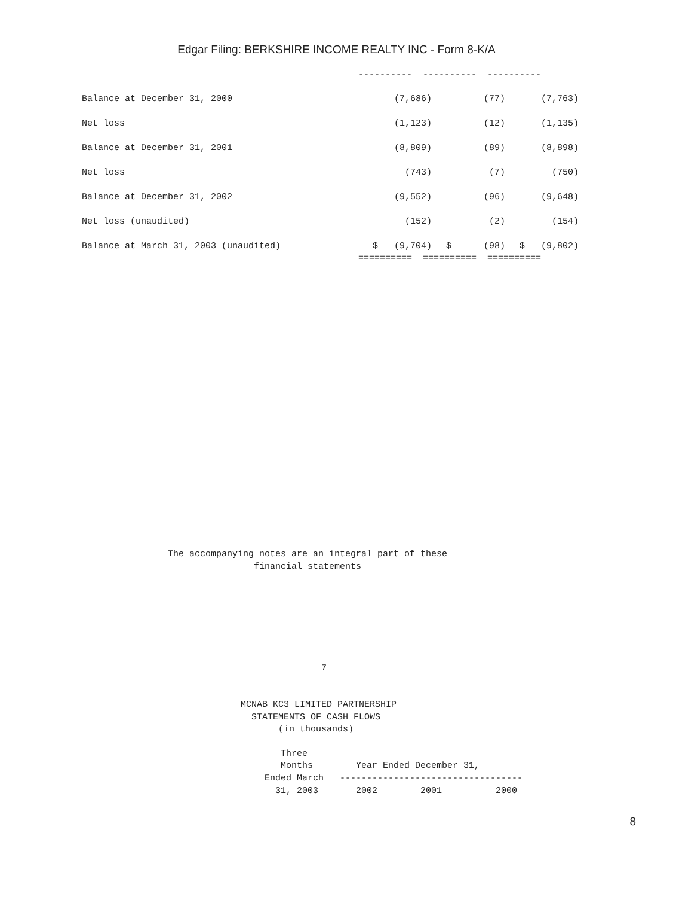Edgar Filing: BERKSHIRE INCOME REALTY INC - Form 8-K/A
----------  ----------  ----------
| Balance at December 31, 2000 | (7,686) | (77) | (7,763) |
| Net loss | (1,123) | (12) | (1,135) |
| Balance at December 31, 2001 | (8,809) | (89) | (8,898) |
| Net loss | (743) | (7) | (750) |
| Balance at December 31, 2002 | (9,552) | (96) | (9,648) |
| Net loss (unaudited) | (152) | (2) | (154) |
| Balance at March 31, 2003 (unaudited) | $ (9,704) | $ (98) | $ (9,802) |
==========  ==========  ==========
The accompanying notes are an integral part of these
                financial statements
7
MCNAB KC3 LIMITED PARTNERSHIP
  STATEMENTS OF CASH FLOWS
       (in thousands)
   Three
   Months        Year Ended December 31,
Ended March   ----------------------------------
  31, 2003       2002        2001          2000
8